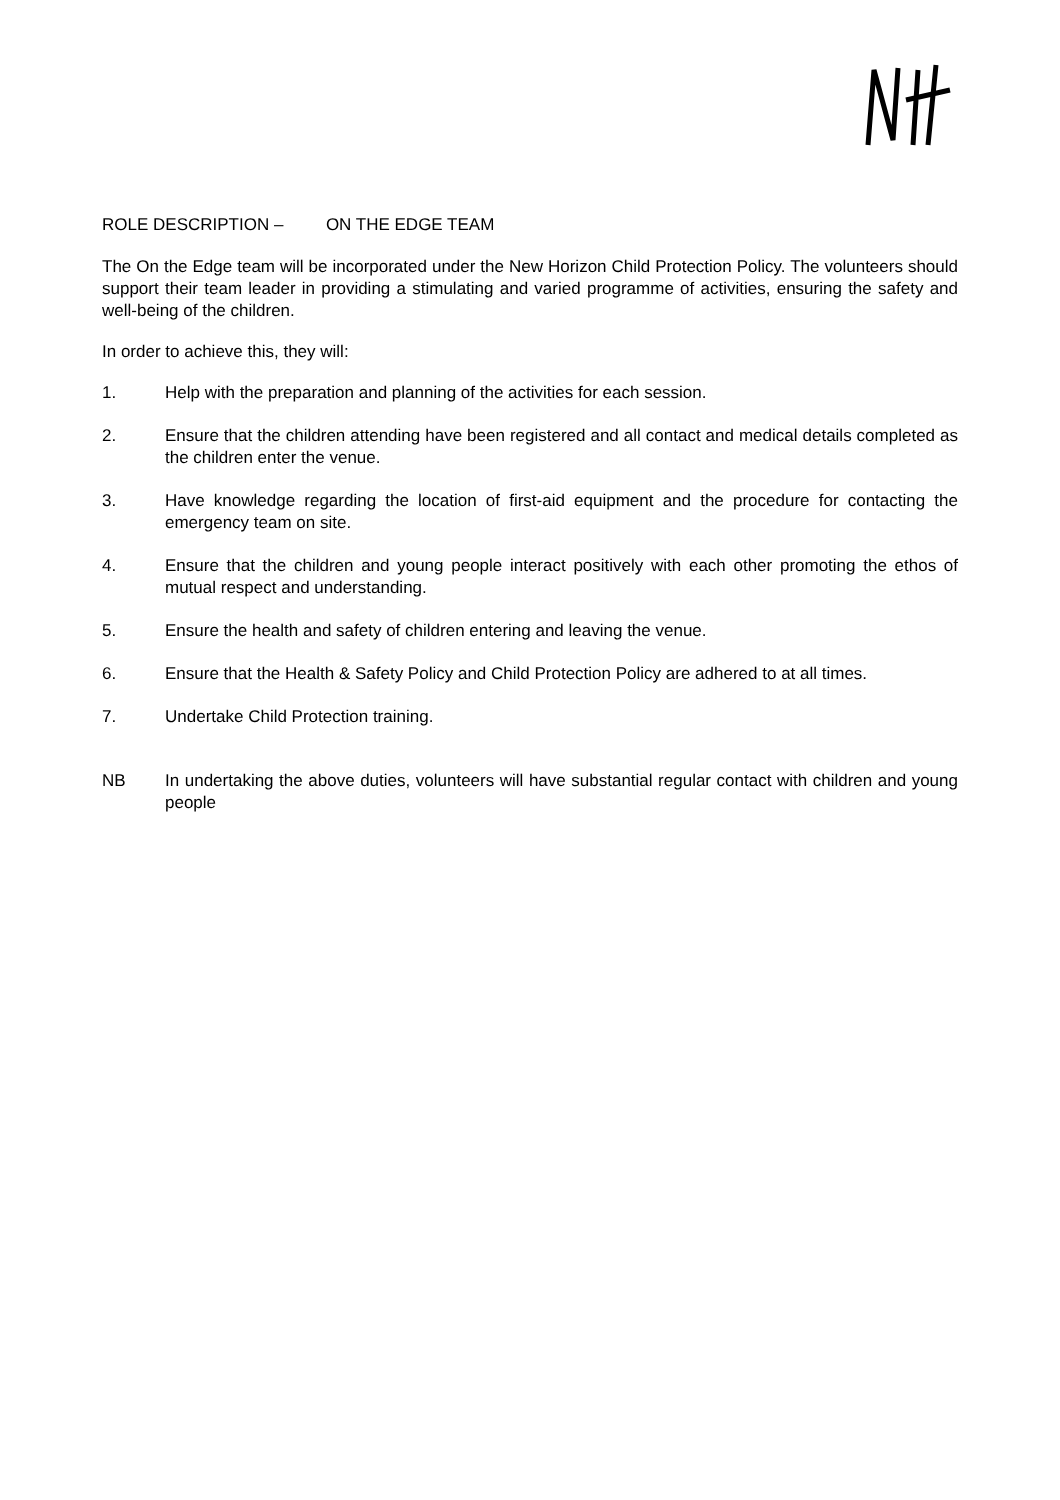ROLE DESCRIPTION – ON THE EDGE TEAM
The On the Edge team will be incorporated under the New Horizon Child Protection Policy. The volunteers should support their team leader in providing a stimulating and varied programme of activities, ensuring the safety and well-being of the children.
In order to achieve this, they will:
1. Help with the preparation and planning of the activities for each session.
2. Ensure that the children attending have been registered and all contact and medical details completed as the children enter the venue.
3. Have knowledge regarding the location of first-aid equipment and the procedure for contacting the emergency team on site.
4. Ensure that the children and young people interact positively with each other promoting the ethos of mutual respect and understanding.
5. Ensure the health and safety of children entering and leaving the venue.
6. Ensure that the Health & Safety Policy and Child Protection Policy are adhered to at all times.
7. Undertake Child Protection training.
NB In undertaking the above duties, volunteers will have substantial regular contact with children and young people